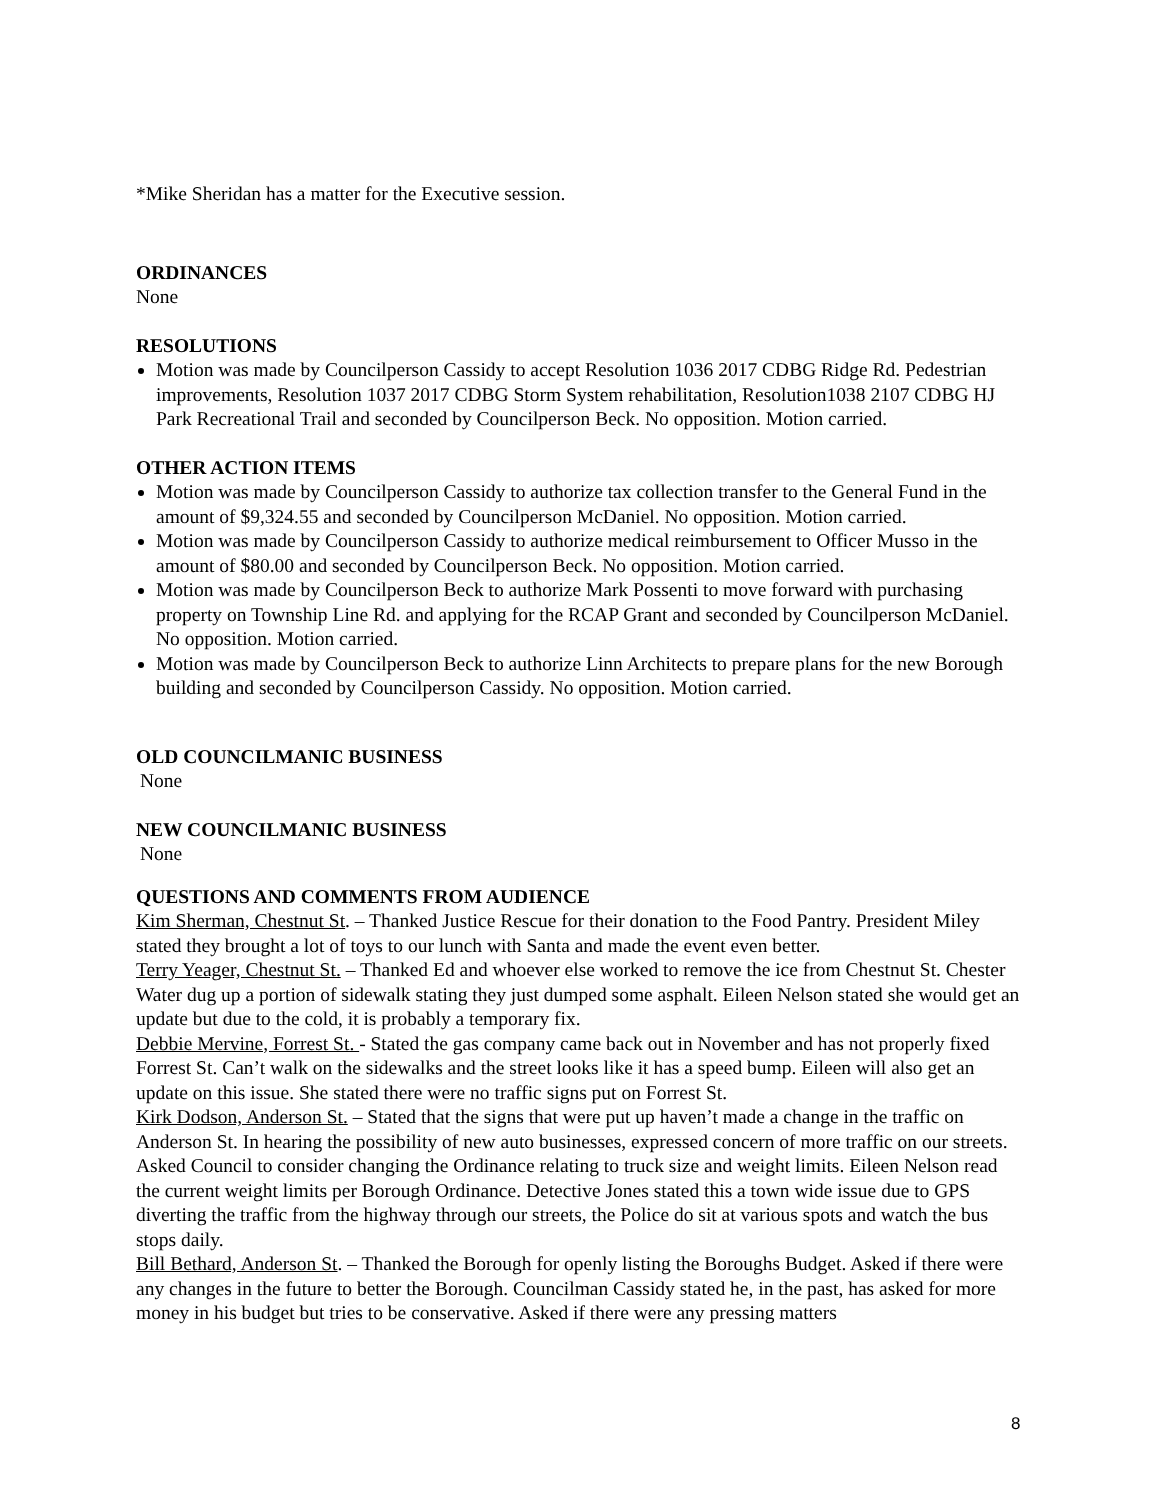*Mike Sheridan has a matter for the Executive session.
ORDINANCES
None
RESOLUTIONS
Motion was made by Councilperson Cassidy to accept Resolution 1036 2017 CDBG Ridge Rd. Pedestrian improvements, Resolution 1037 2017 CDBG Storm System rehabilitation, Resolution1038 2107 CDBG HJ Park Recreational Trail and seconded by Councilperson Beck. No opposition. Motion carried.
OTHER ACTION ITEMS
Motion was made by Councilperson Cassidy to authorize tax collection transfer to the General Fund in the amount of $9,324.55 and seconded by Councilperson McDaniel. No opposition. Motion carried.
Motion was made by Councilperson Cassidy to authorize medical reimbursement to Officer Musso in the amount of $80.00 and seconded by Councilperson Beck. No opposition. Motion carried.
Motion was made by Councilperson Beck to authorize Mark Possenti to move forward with purchasing property on Township Line Rd. and applying for the RCAP Grant and seconded by Councilperson McDaniel. No opposition. Motion carried.
Motion was made by Councilperson Beck to authorize Linn Architects to prepare plans for the new Borough building and seconded by Councilperson Cassidy. No opposition. Motion carried.
OLD COUNCILMANIC BUSINESS
None
NEW COUNCILMANIC BUSINESS
None
QUESTIONS AND COMMENTS FROM AUDIENCE
Kim Sherman, Chestnut St. – Thanked Justice Rescue for their donation to the Food Pantry. President Miley stated they brought a lot of toys to our lunch with Santa and made the event even better.
Terry Yeager, Chestnut St. – Thanked Ed and whoever else worked to remove the ice from Chestnut St. Chester Water dug up a portion of sidewalk stating they just dumped some asphalt. Eileen Nelson stated she would get an update but due to the cold, it is probably a temporary fix.
Debbie Mervine, Forrest St. - Stated the gas company came back out in November and has not properly fixed Forrest St. Can’t walk on the sidewalks and the street looks like it has a speed bump. Eileen will also get an update on this issue. She stated there were no traffic signs put on Forrest St.
Kirk Dodson, Anderson St. – Stated that the signs that were put up haven’t made a change in the traffic on Anderson St. In hearing the possibility of new auto businesses, expressed concern of more traffic on our streets. Asked Council to consider changing the Ordinance relating to truck size and weight limits. Eileen Nelson read the current weight limits per Borough Ordinance. Detective Jones stated this a town wide issue due to GPS diverting the traffic from the highway through our streets, the Police do sit at various spots and watch the bus stops daily.
Bill Bethard, Anderson St. – Thanked the Borough for openly listing the Boroughs Budget. Asked if there were any changes in the future to better the Borough. Councilman Cassidy stated he, in the past, has asked for more money in his budget but tries to be conservative. Asked if there were any pressing matters
8